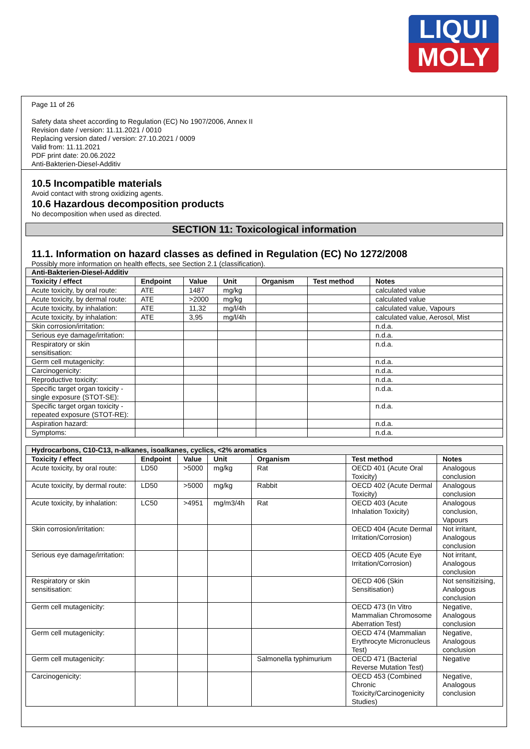LIQUI
MOLY
Page 11 of 26
Safety data sheet according to Regulation (EC) No 1907/2006, Annex II
Revision date / version: 11.11.2021 / 0010
Replacing version dated / version: 27.10.2021 / 0009
Valid from: 11.11.2021
PDF print date: 20.06.2022
Anti-Bakterien-Diesel-Additiv
10.5 Incompatible materials
Avoid contact with strong oxidizing agents.
10.6 Hazardous decomposition products
No decomposition when used as directed.
SECTION 11: Toxicological information
11.1. Information on hazard classes as defined in Regulation (EC) No 1272/2008
Possibly more information on health effects, see Section 2.1 (classification).
| Anti-Bakterien-Diesel-Additiv | | | | | | |
| Toxicity / effect | Endpoint | Value | Unit | Organism | Test method | Notes |
| Acute toxicity, by oral route: | ATE | 1487 | mg/kg | | | calculated value |
| Acute toxicity, by dermal route: | ATE | >2000 | mg/kg | | | calculated value |
| Acute toxicity, by inhalation: | ATE | 11,32 | mg/l/4h | | | calculated value, Vapours |
| Acute toxicity, by inhalation: | ATE | 3,95 | mg/l/4h | | | calculated value, Aerosol, Mist |
| Skin corrosion/irritation: | | | | | | n.d.a. |
| Serious eye damage/irritation: | | | | | | n.d.a. |
| Respiratory or skin sensitisation: | | | | | | n.d.a. |
| Germ cell mutagenicity: | | | | | | n.d.a. |
| Carcinogenicity: | | | | | | n.d.a. |
| Reproductive toxicity: | | | | | | n.d.a. |
| Specific target organ toxicity - single exposure (STOT-SE): | | | | | | n.d.a. |
| Specific target organ toxicity - repeated exposure (STOT-RE): | | | | | | n.d.a. |
| Aspiration hazard: | | | | | | n.d.a. |
| Symptoms: | | | | | | n.d.a. |
| Hydrocarbons, C10-C13, n-alkanes, isoalkanes, cyclics, <2% aromatics | | | | | | |
| Toxicity / effect | Endpoint | Value | Unit | Organism | Test method | Notes |
| Acute toxicity, by oral route: | LD50 | >5000 | mg/kg | Rat | OECD 401 (Acute Oral Toxicity) | Analogous conclusion |
| Acute toxicity, by dermal route: | LD50 | >5000 | mg/kg | Rabbit | OECD 402 (Acute Dermal Toxicity) | Analogous conclusion |
| Acute toxicity, by inhalation: | LC50 | >4951 | mg/m3/4h | Rat | OECD 403 (Acute Inhalation Toxicity) | Analogous conclusion, Vapours |
| Skin corrosion/irritation: | | | | | OECD 404 (Acute Dermal Irritation/Corrosion) | Not irritant, Analogous conclusion |
| Serious eye damage/irritation: | | | | | OECD 405 (Acute Eye Irritation/Corrosion) | Not irritant, Analogous conclusion |
| Respiratory or skin sensitisation: | | | | | OECD 406 (Skin Sensitisation) | Not sensitizising, Analogous conclusion |
| Germ cell mutagenicity: | | | | | OECD 473 (In Vitro Mammalian Chromosome Aberration Test) | Negative, Analogous conclusion |
| Germ cell mutagenicity: | | | | | OECD 474 (Mammalian Erythrocyte Micronucleus Test) | Negative, Analogous conclusion |
| Germ cell mutagenicity: | | | | Salmonella typhimurium | OECD 471 (Bacterial Reverse Mutation Test) | Negative |
| Carcinogenicity: | | | | | OECD 453 (Combined Chronic Toxicity/Carcinogenicity Studies) | Negative, Analogous conclusion |